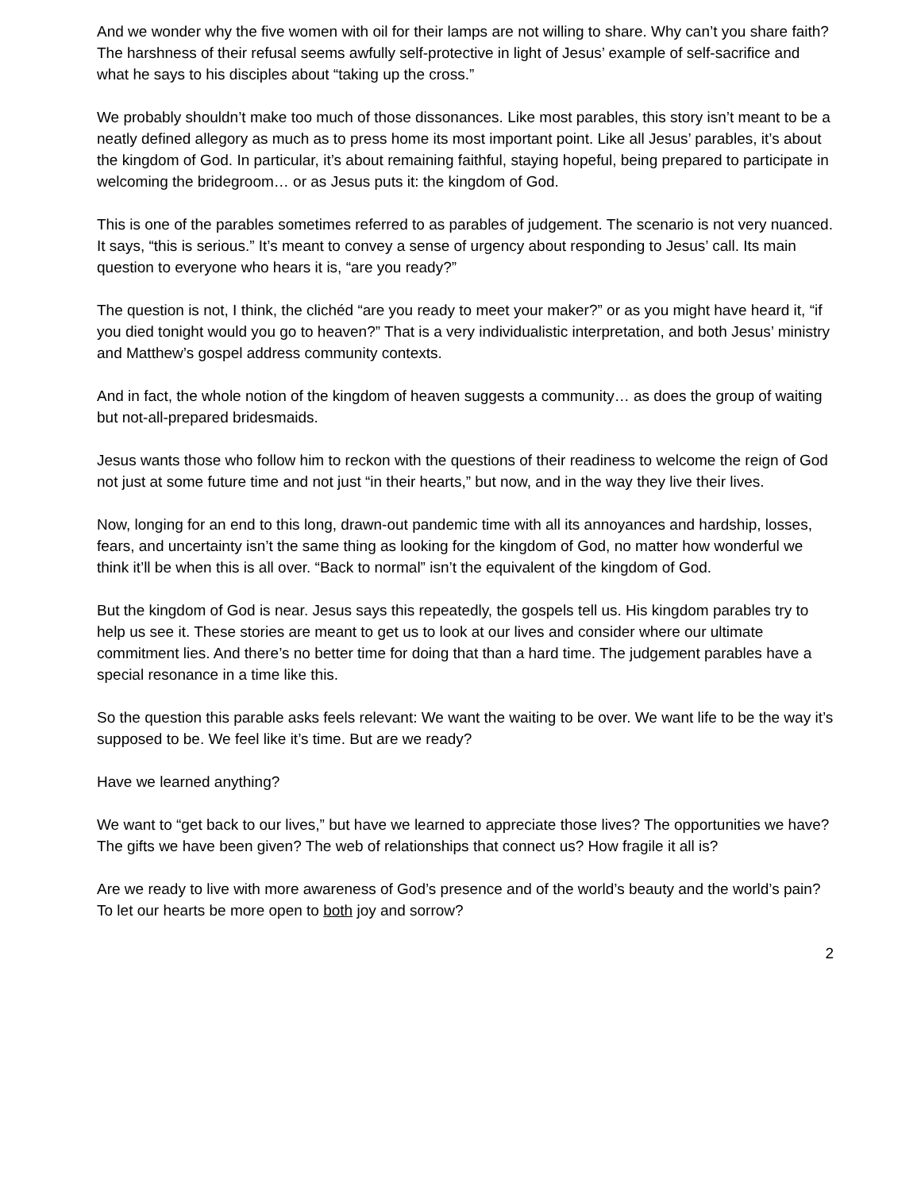And we wonder why the five women with oil for their lamps are not willing to share. Why can’t you share faith? The harshness of their refusal seems awfully self-protective in light of Jesus’ example of self-sacrifice and what he says to his disciples about “taking up the cross.”
We probably shouldn’t make too much of those dissonances. Like most parables, this story isn’t meant to be a neatly defined allegory as much as to press home its most important point. Like all Jesus’ parables, it’s about the kingdom of God. In particular, it’s about remaining faithful, staying hopeful, being prepared to participate in welcoming the bridegroom… or as Jesus puts it: the kingdom of God.
This is one of the parables sometimes referred to as parables of judgement. The scenario is not very nuanced. It says, “this is serious.” It’s meant to convey a sense of urgency about responding to Jesus’ call. Its main question to everyone who hears it is, “are you ready?”
The question is not, I think, the clichéd “are you ready to meet your maker?” or as you might have heard it, “if you died tonight would you go to heaven?” That is a very individualistic interpretation, and both Jesus’ ministry and Matthew’s gospel address community contexts.
And in fact, the whole notion of the kingdom of heaven suggests a community… as does the group of waiting but not-all-prepared bridesmaids.
Jesus wants those who follow him to reckon with the questions of their readiness to welcome the reign of God not just at some future time and not just “in their hearts,” but now, and in the way they live their lives.
Now, longing for an end to this long, drawn-out pandemic time with all its annoyances and hardship, losses, fears, and uncertainty isn’t the same thing as looking for the kingdom of God, no matter how wonderful we think it’ll be when this is all over. “Back to normal” isn’t the equivalent of the kingdom of God.
But the kingdom of God is near. Jesus says this repeatedly, the gospels tell us. His kingdom parables try to help us see it. These stories are meant to get us to look at our lives and consider where our ultimate commitment lies. And there’s no better time for doing that than a hard time. The judgement parables have a special resonance in a time like this.
So the question this parable asks feels relevant: We want the waiting to be over. We want life to be the way it’s supposed to be. We feel like it’s time. But are we ready?
Have we learned anything?
We want to “get back to our lives,” but have we learned to appreciate those lives? The opportunities we have? The gifts we have been given? The web of relationships that connect us? How fragile it all is?
Are we ready to live with more awareness of God’s presence and of the world’s beauty and the world’s pain? To let our hearts be more open to both joy and sorrow?
2